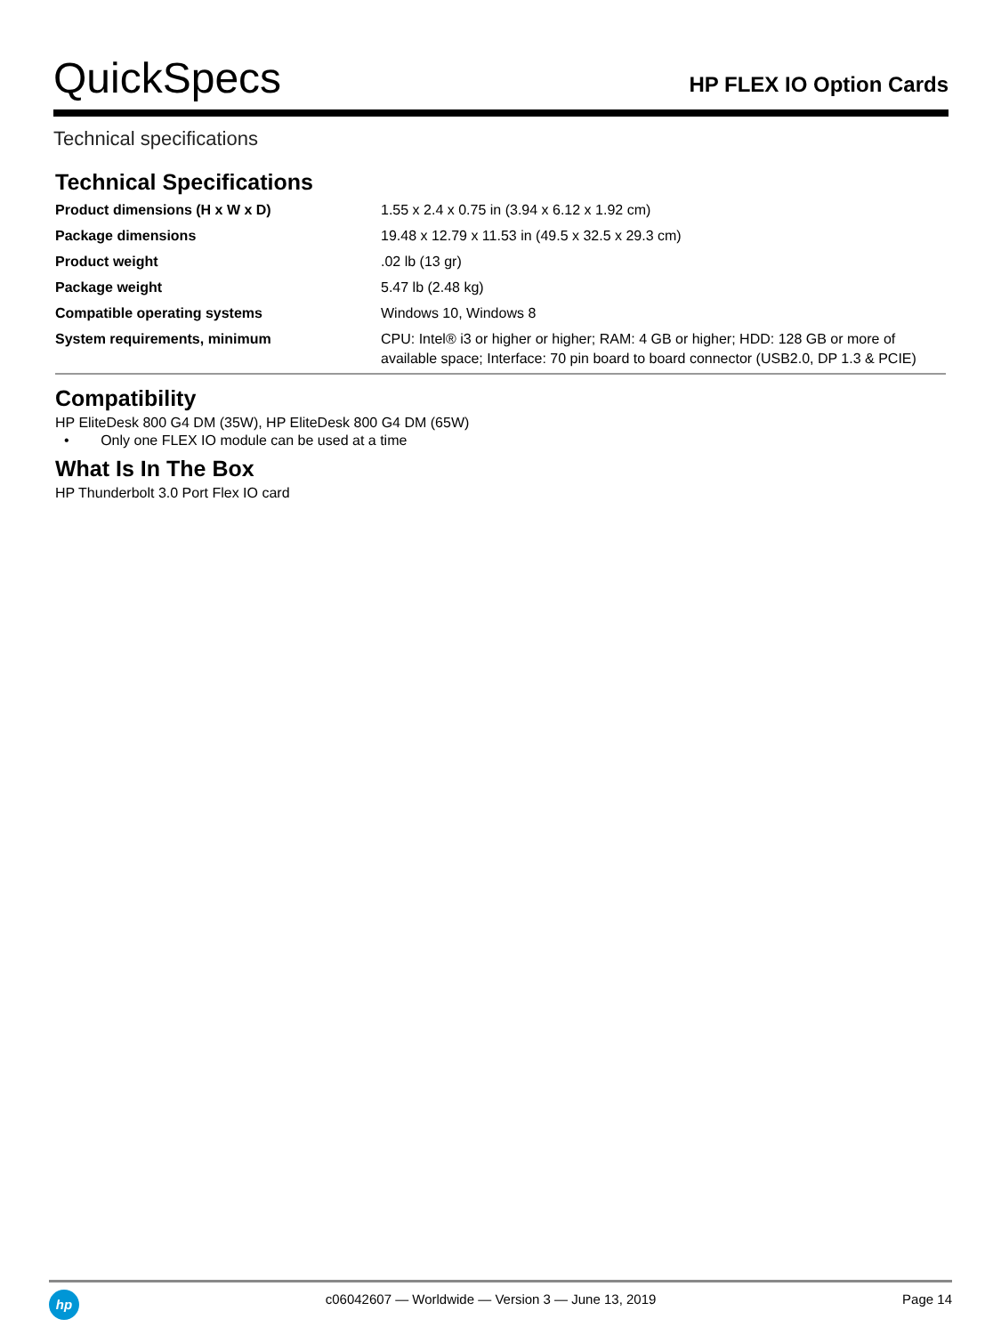QuickSpecs
HP FLEX IO Option Cards
Technical specifications
Technical Specifications
| Product dimensions (H x W x D) | 1.55 x 2.4 x 0.75 in (3.94 x 6.12 x 1.92 cm) |
| Package dimensions | 19.48 x 12.79 x 11.53 in (49.5 x 32.5 x 29.3 cm) |
| Product weight | .02 lb (13 gr) |
| Package weight | 5.47 lb (2.48 kg) |
| Compatible operating systems | Windows 10, Windows 8 |
| System requirements, minimum | CPU: Intel® i3 or higher or higher; RAM: 4 GB or higher; HDD: 128 GB or more of available space; Interface: 70 pin board to board connector (USB2.0, DP 1.3 & PCIE) |
Compatibility
HP EliteDesk 800 G4 DM (35W), HP EliteDesk 800 G4 DM (65W)
• Only one FLEX IO module can be used at a time
What Is In The Box
HP Thunderbolt 3.0 Port Flex IO card
hp
c06042607 — Worldwide — Version 3 — June 13, 2019
Page 14